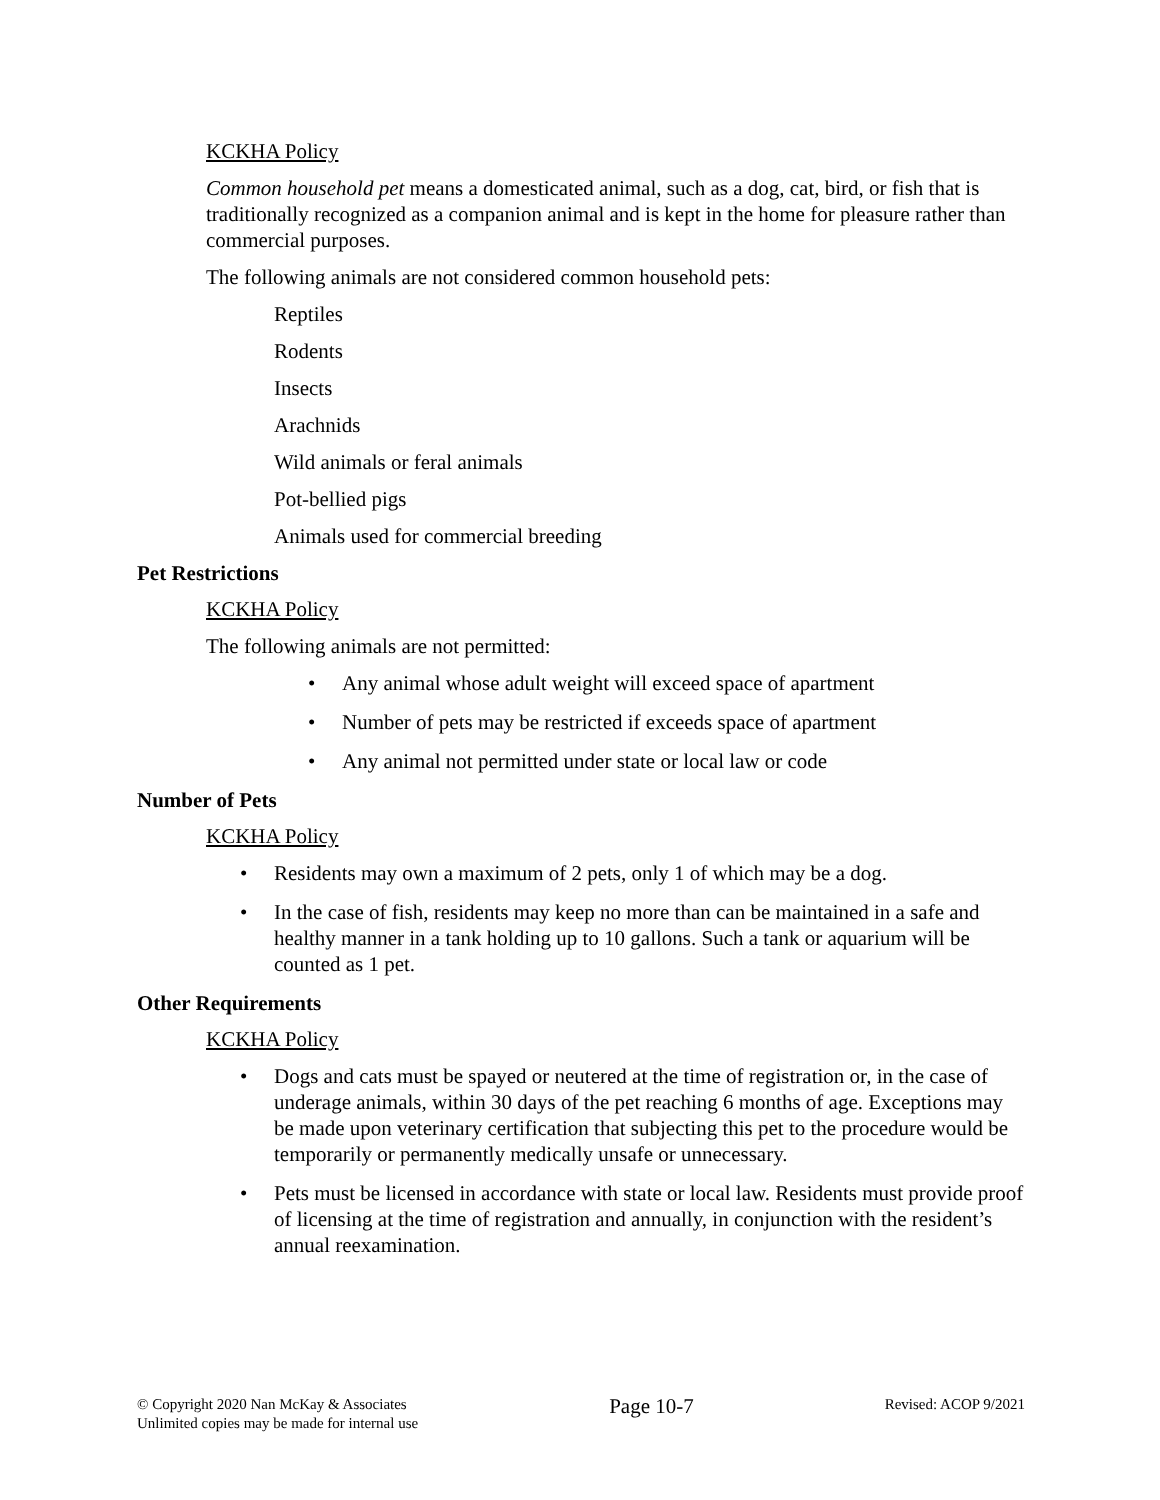KCKHA Policy
Common household pet means a domesticated animal, such as a dog, cat, bird, or fish that is traditionally recognized as a companion animal and is kept in the home for pleasure rather than commercial purposes.
The following animals are not considered common household pets:
Reptiles
Rodents
Insects
Arachnids
Wild animals or feral animals
Pot-bellied pigs
Animals used for commercial breeding
Pet Restrictions
KCKHA Policy
The following animals are not permitted:
• Any animal whose adult weight will exceed space of apartment
• Number of pets may be restricted if exceeds space of apartment
• Any animal not permitted under state or local law or code
Number of Pets
KCKHA Policy
• Residents may own a maximum of 2 pets, only 1 of which may be a dog.
• In the case of fish, residents may keep no more than can be maintained in a safe and healthy manner in a tank holding up to 10 gallons. Such a tank or aquarium will be counted as 1 pet.
Other Requirements
KCKHA Policy
• Dogs and cats must be spayed or neutered at the time of registration or, in the case of underage animals, within 30 days of the pet reaching 6 months of age. Exceptions may be made upon veterinary certification that subjecting this pet to the procedure would be temporarily or permanently medically unsafe or unnecessary.
• Pets must be licensed in accordance with state or local law. Residents must provide proof of licensing at the time of registration and annually, in conjunction with the resident’s annual reexamination.
© Copyright 2020 Nan McKay & Associates
Unlimited copies may be made for internal use
Page 10-7
Revised: ACOP 9/2021